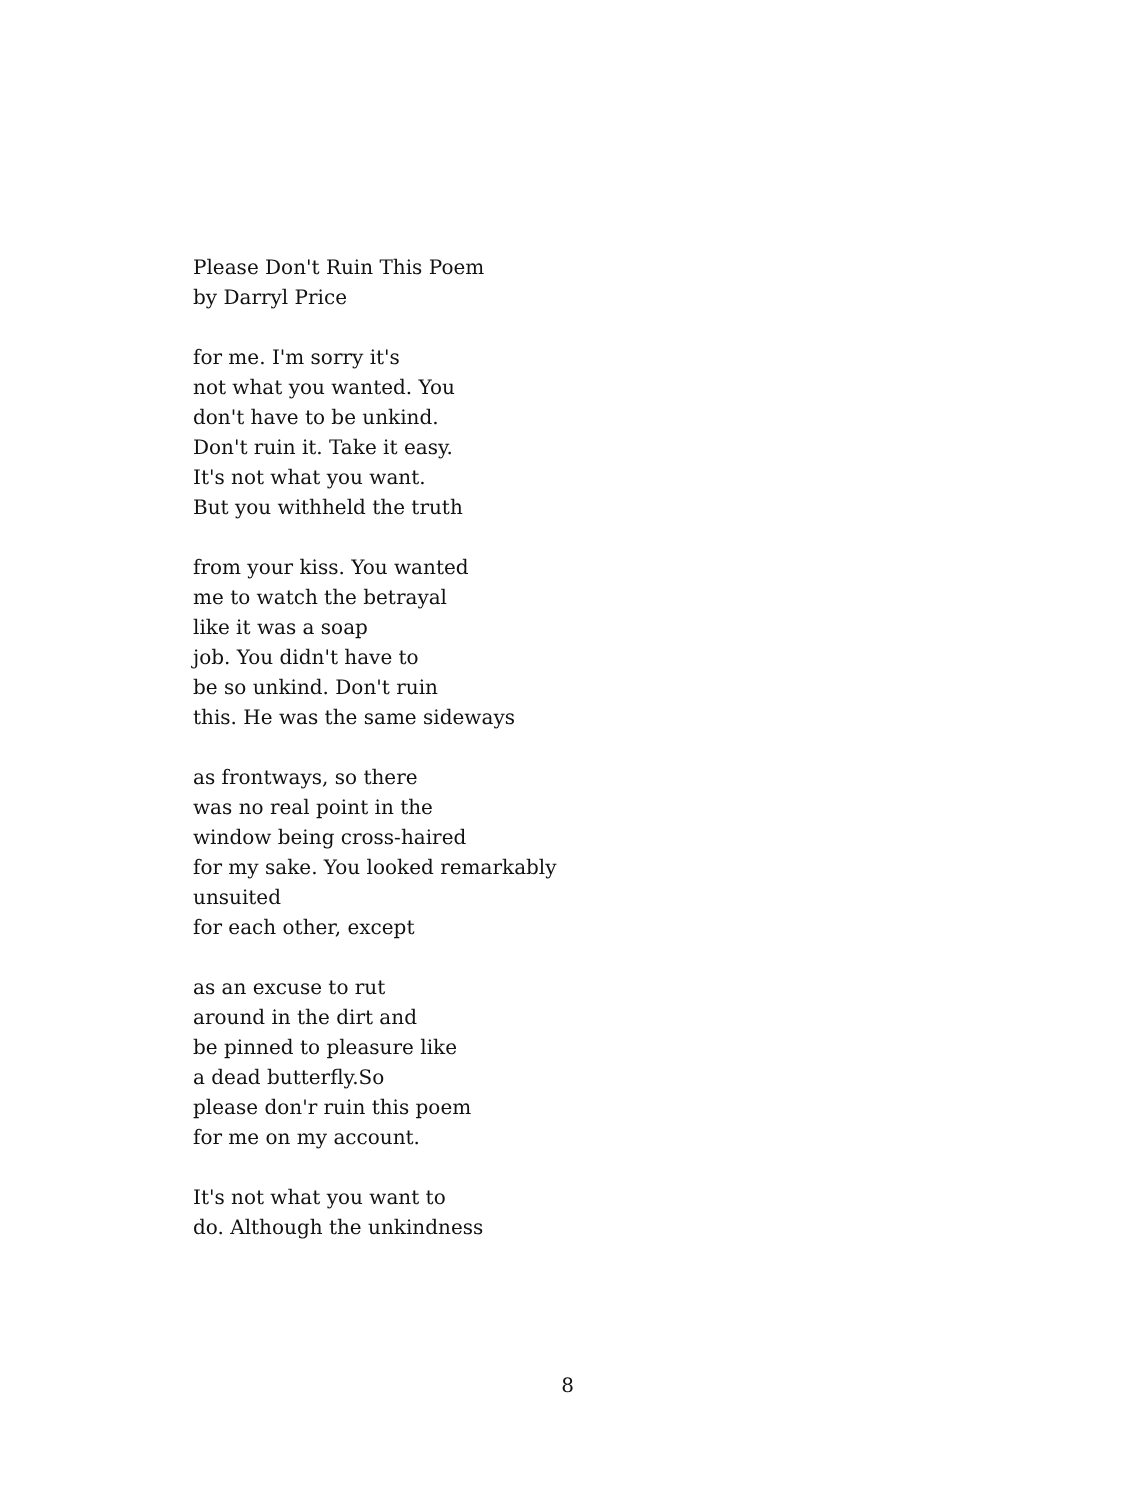Please Don't Ruin This Poem
by Darryl Price
for me. I'm sorry it's
not what you wanted. You
don't have to be unkind.
Don't ruin it. Take it easy.
It's not what you want.
But you withheld the truth
from your kiss. You wanted
me to watch the betrayal
like it was a soap
job. You didn't have to
be so unkind. Don't ruin
this. He was the same sideways
as frontways, so there
was no real point in the
window being cross-haired
for my sake. You looked remarkably
unsuited
for each other, except
as an excuse to rut
around in the dirt and
be pinned to pleasure like
a dead butterfly.So
please don'r ruin this poem
for me on my account.
It's not what you want to
do. Although the unkindness
8